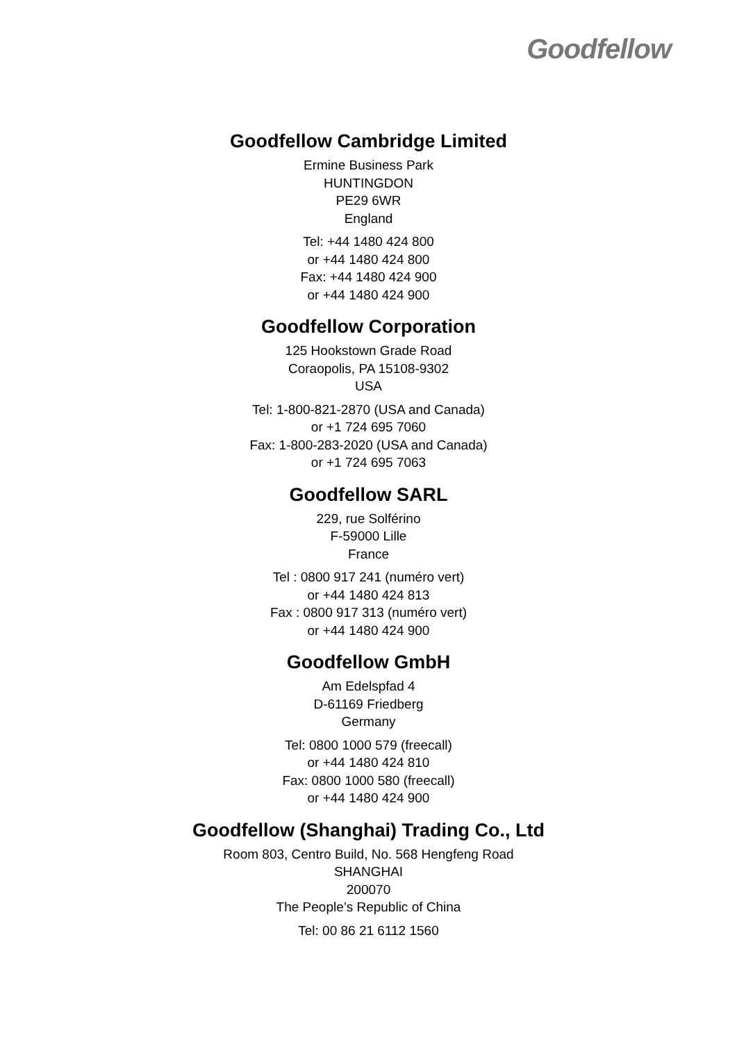Goodfellow
Goodfellow Cambridge Limited
Ermine Business Park
HUNTINGDON
PE29 6WR
England
Tel: +44 1480 424 800
or +44 1480 424 800
Fax: +44 1480 424 900
or +44 1480 424 900
Goodfellow Corporation
125 Hookstown Grade Road
Coraopolis, PA 15108-9302
USA
Tel: 1-800-821-2870 (USA and Canada)
or +1 724 695 7060
Fax: 1-800-283-2020 (USA and Canada)
or +1 724 695 7063
Goodfellow SARL
229, rue Solférino
F-59000 Lille
France
Tel : 0800 917 241 (numéro vert)
or +44 1480 424 813
Fax : 0800 917 313 (numéro vert)
or +44 1480 424 900
Goodfellow GmbH
Am Edelspfad 4
D-61169 Friedberg
Germany
Tel: 0800 1000 579 (freecall)
or +44 1480 424 810
Fax: 0800 1000 580 (freecall)
or +44 1480 424 900
Goodfellow (Shanghai) Trading Co., Ltd
Room 803, Centro Build, No. 568 Hengfeng Road
SHANGHAI
200070
The People’s Republic of China
Tel: 00 86 21 6112 1560